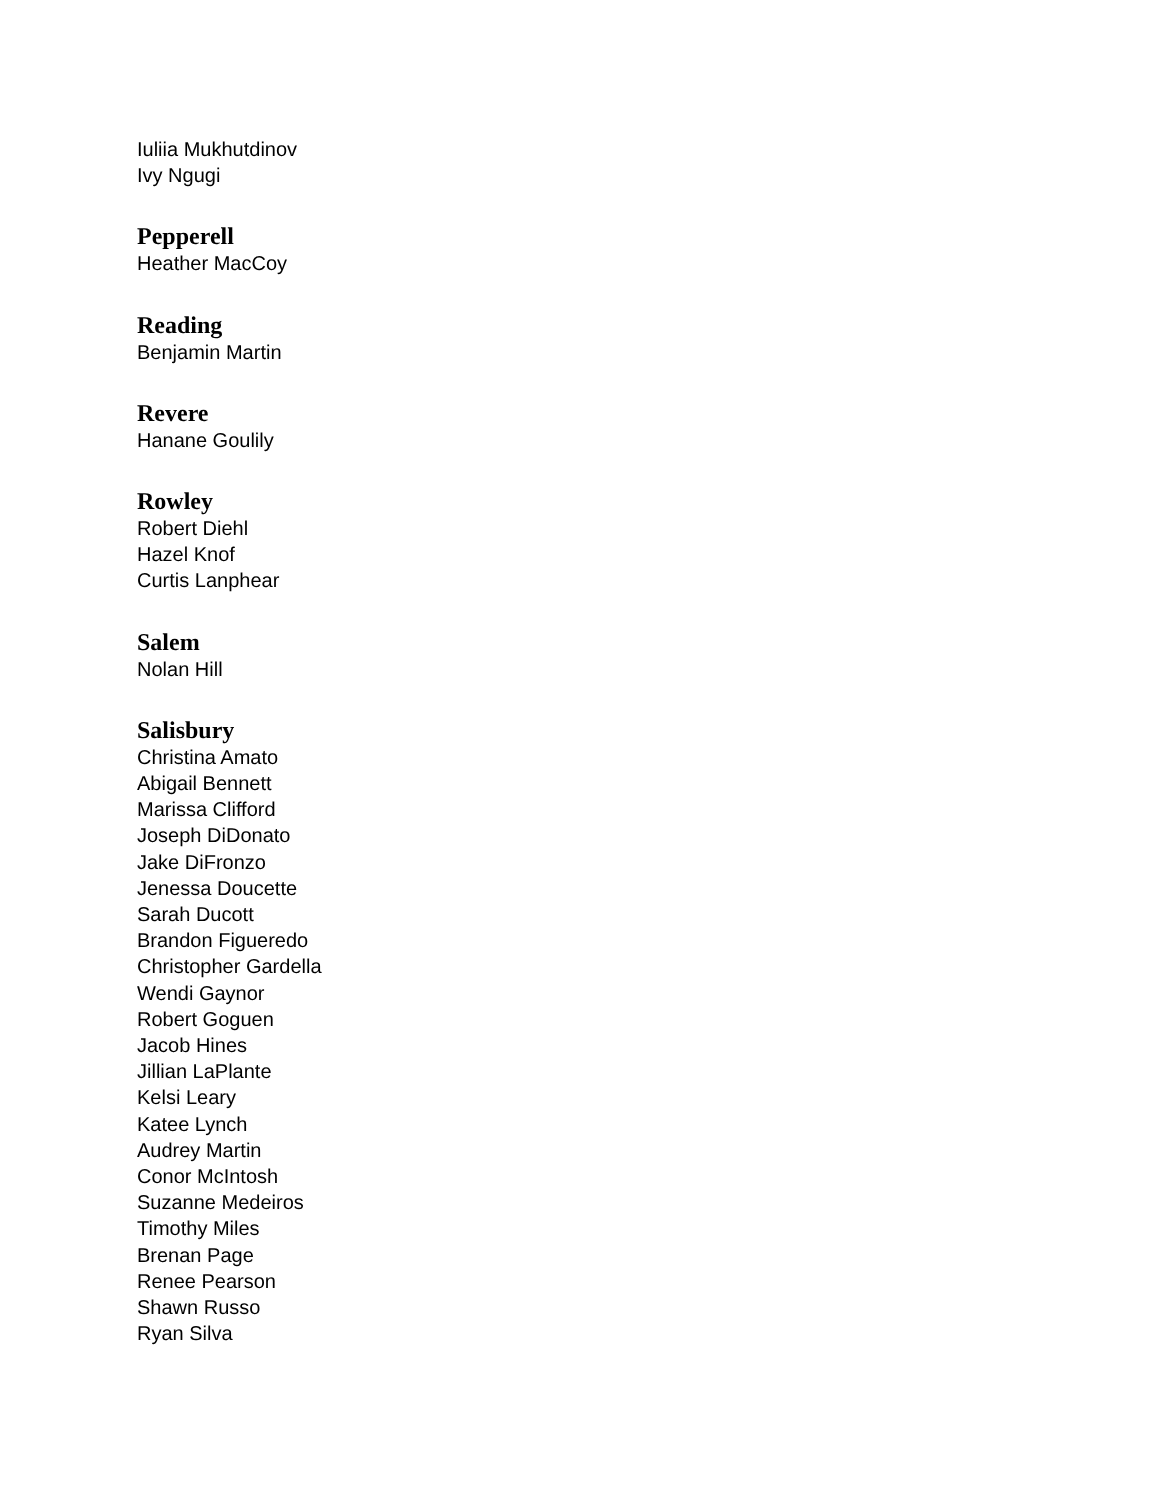Iuliia Mukhutdinov
Ivy Ngugi
Pepperell
Heather MacCoy
Reading
Benjamin Martin
Revere
Hanane Goulily
Rowley
Robert Diehl
Hazel Knof
Curtis Lanphear
Salem
Nolan Hill
Salisbury
Christina Amato
Abigail Bennett
Marissa Clifford
Joseph DiDonato
Jake DiFronzo
Jenessa Doucette
Sarah Ducott
Brandon Figueredo
Christopher Gardella
Wendi Gaynor
Robert Goguen
Jacob Hines
Jillian LaPlante
Kelsi Leary
Katee Lynch
Audrey Martin
Conor McIntosh
Suzanne Medeiros
Timothy Miles
Brenan Page
Renee Pearson
Shawn Russo
Ryan Silva